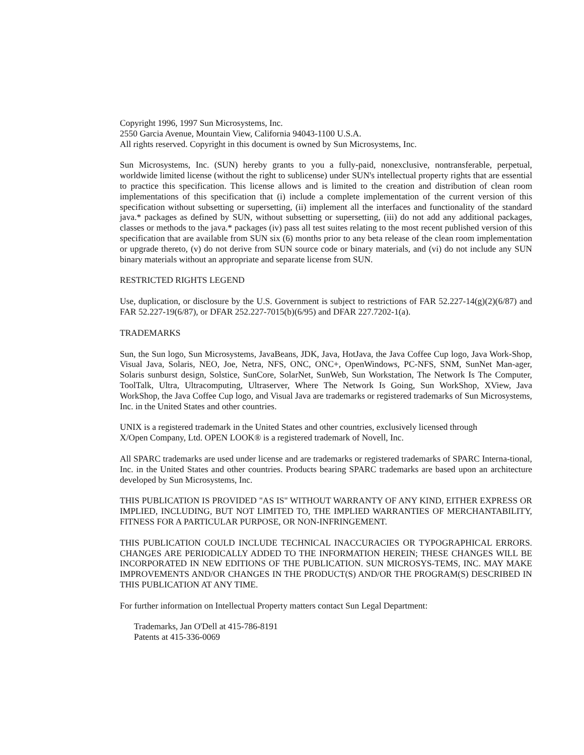Copyright 1996, 1997 Sun Microsystems, Inc.
2550 Garcia Avenue, Mountain View, California 94043-1100 U.S.A.
All rights reserved. Copyright in this document is owned by Sun Microsystems, Inc.
Sun Microsystems, Inc. (SUN) hereby grants to you a fully-paid, nonexclusive, nontransferable, perpetual, worldwide limited license (without the right to sublicense) under SUN's intellectual property rights that are essential to practice this specification. This license allows and is limited to the creation and distribution of clean room implementations of this specification that (i) include a complete implementation of the current version of this specification without subsetting or supersetting, (ii) implement all the interfaces and functionality of the standard java.* packages as defined by SUN, without subsetting or supersetting, (iii) do not add any additional packages, classes or methods to the java.* packages (iv) pass all test suites relating to the most recent published version of this specification that are available from SUN six (6) months prior to any beta release of the clean room implementation or upgrade thereto, (v) do not derive from SUN source code or binary materials, and (vi) do not include any SUN binary materials without an appropriate and separate license from SUN.
RESTRICTED RIGHTS LEGEND
Use, duplication, or disclosure by the U.S. Government is subject to restrictions of FAR 52.227-14(g)(2)(6/87) and FAR 52.227-19(6/87), or DFAR 252.227-7015(b)(6/95) and DFAR 227.7202-1(a).
TRADEMARKS
Sun, the Sun logo, Sun Microsystems, JavaBeans, JDK, Java, HotJava, the Java Coffee Cup logo, Java Work-Shop, Visual Java, Solaris, NEO, Joe, Netra, NFS, ONC, ONC+, OpenWindows, PC-NFS, SNM, SunNet Man-ager, Solaris sunburst design, Solstice, SunCore, SolarNet, SunWeb, Sun Workstation, The Network Is The Computer, ToolTalk, Ultra, Ultracomputing, Ultraserver, Where The Network Is Going, Sun WorkShop, XView, Java WorkShop, the Java Coffee Cup logo, and Visual Java are trademarks or registered trademarks of Sun Microsystems, Inc. in the United States and other countries.
UNIX is a registered trademark in the United States and other countries, exclusively licensed through
X/Open Company, Ltd. OPEN LOOK® is a registered trademark of Novell, Inc.
All SPARC trademarks are used under license and are trademarks or registered trademarks of SPARC Interna-tional, Inc. in the United States and other countries. Products bearing SPARC trademarks are based upon an architecture developed by Sun Microsystems, Inc.
THIS PUBLICATION IS PROVIDED "AS IS" WITHOUT WARRANTY OF ANY KIND, EITHER EXPRESS OR IMPLIED, INCLUDING, BUT NOT LIMITED TO, THE IMPLIED WARRANTIES OF MERCHANTABILITY, FITNESS FOR A PARTICULAR PURPOSE, OR NON-INFRINGEMENT.
THIS PUBLICATION COULD INCLUDE TECHNICAL INACCURACIES OR TYPOGRAPHICAL ERRORS. CHANGES ARE PERIODICALLY ADDED TO THE INFORMATION HEREIN; THESE CHANGES WILL BE INCORPORATED IN NEW EDITIONS OF THE PUBLICATION. SUN MICROSYS-TEMS, INC. MAY MAKE IMPROVEMENTS AND/OR CHANGES IN THE PRODUCT(S) AND/OR THE PROGRAM(S) DESCRIBED IN THIS PUBLICATION AT ANY TIME.
For further information on Intellectual Property matters contact Sun Legal Department:
Trademarks, Jan O'Dell at 415-786-8191
Patents at 415-336-0069